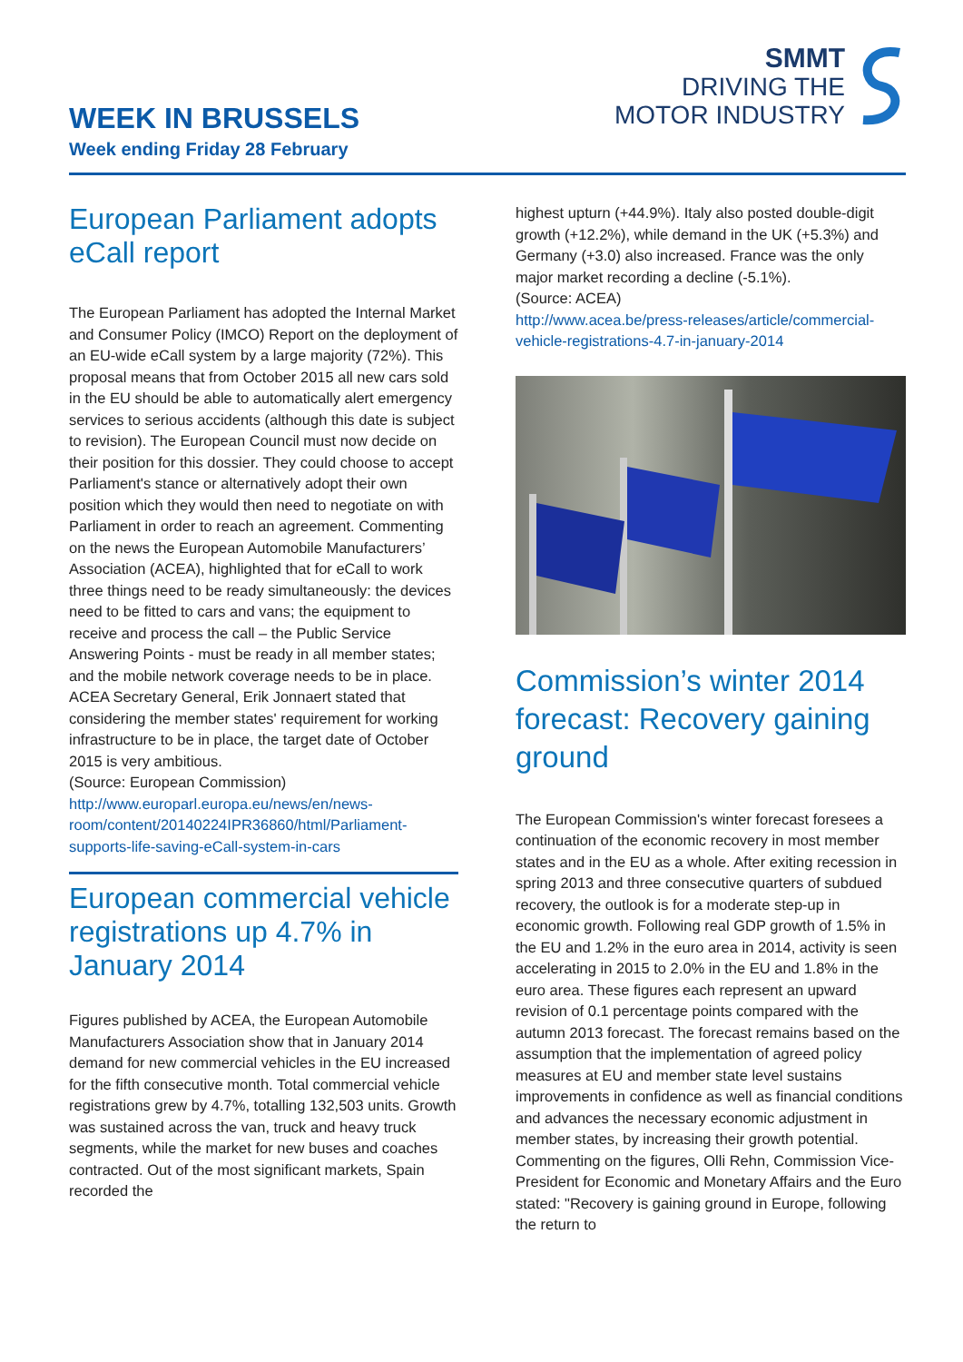WEEK IN BRUSSELS
Week ending Friday 28 February
SMMT
DRIVING THE
MOTOR INDUSTRY
European Parliament adopts eCall report
The European Parliament has adopted the Internal Market and Consumer Policy (IMCO) Report on the deployment of an EU-wide eCall system by a large majority (72%). This proposal means that from October 2015 all new cars sold in the EU should be able to automatically alert emergency services to serious accidents (although this date is subject to revision). The European Council must now decide on their position for this dossier. They could choose to accept Parliament's stance or alternatively adopt their own position which they would then need to negotiate on with Parliament in order to reach an agreement. Commenting on the news the European Automobile Manufacturers’ Association (ACEA), highlighted that for eCall to work three things need to be ready simultaneously: the devices need to be fitted to cars and vans; the equipment to receive and process the call – the Public Service Answering Points - must be ready in all member states; and the mobile network coverage needs to be in place. ACEA Secretary General, Erik Jonnaert stated that considering the member states' requirement for working infrastructure to be in place, the target date of October 2015 is very ambitious.
(Source: European Commission)
http://www.europarl.europa.eu/news/en/news-room/content/20140224IPR36860/html/Parliament-supports-life-saving-eCall-system-in-cars
European commercial vehicle registrations up 4.7% in January 2014
Figures published by ACEA, the European Automobile Manufacturers Association show that in January 2014 demand for new commercial vehicles in the EU increased for the fifth consecutive month. Total commercial vehicle registrations grew by 4.7%, totalling 132,503 units. Growth was sustained across the van, truck and heavy truck segments, while the market for new buses and coaches contracted. Out of the most significant markets, Spain recorded the
highest upturn (+44.9%). Italy also posted double-digit growth (+12.2%), while demand in the UK (+5.3%) and Germany (+3.0) also increased. France was the only major market recording a decline (-5.1%).
(Source: ACEA)
http://www.acea.be/press-releases/article/commercial-vehicle-registrations-4.7-in-january-2014
Commission’s winter 2014 forecast: Recovery gaining ground
The European Commission's winter forecast foresees a continuation of the economic recovery in most member states and in the EU as a whole. After exiting recession in spring 2013 and three consecutive quarters of subdued recovery, the outlook is for a moderate step-up in economic growth. Following real GDP growth of 1.5% in the EU and 1.2% in the euro area in 2014, activity is seen accelerating in 2015 to 2.0% in the EU and 1.8% in the euro area. These figures each represent an upward revision of 0.1 percentage points compared with the autumn 2013 forecast. The forecast remains based on the assumption that the implementation of agreed policy measures at EU and member state level sustains improvements in confidence as well as financial conditions and advances the necessary economic adjustment in member states, by increasing their growth potential. Commenting on the figures, Olli Rehn, Commission Vice-President for Economic and Monetary Affairs and the Euro stated: "Recovery is gaining ground in Europe, following the return to